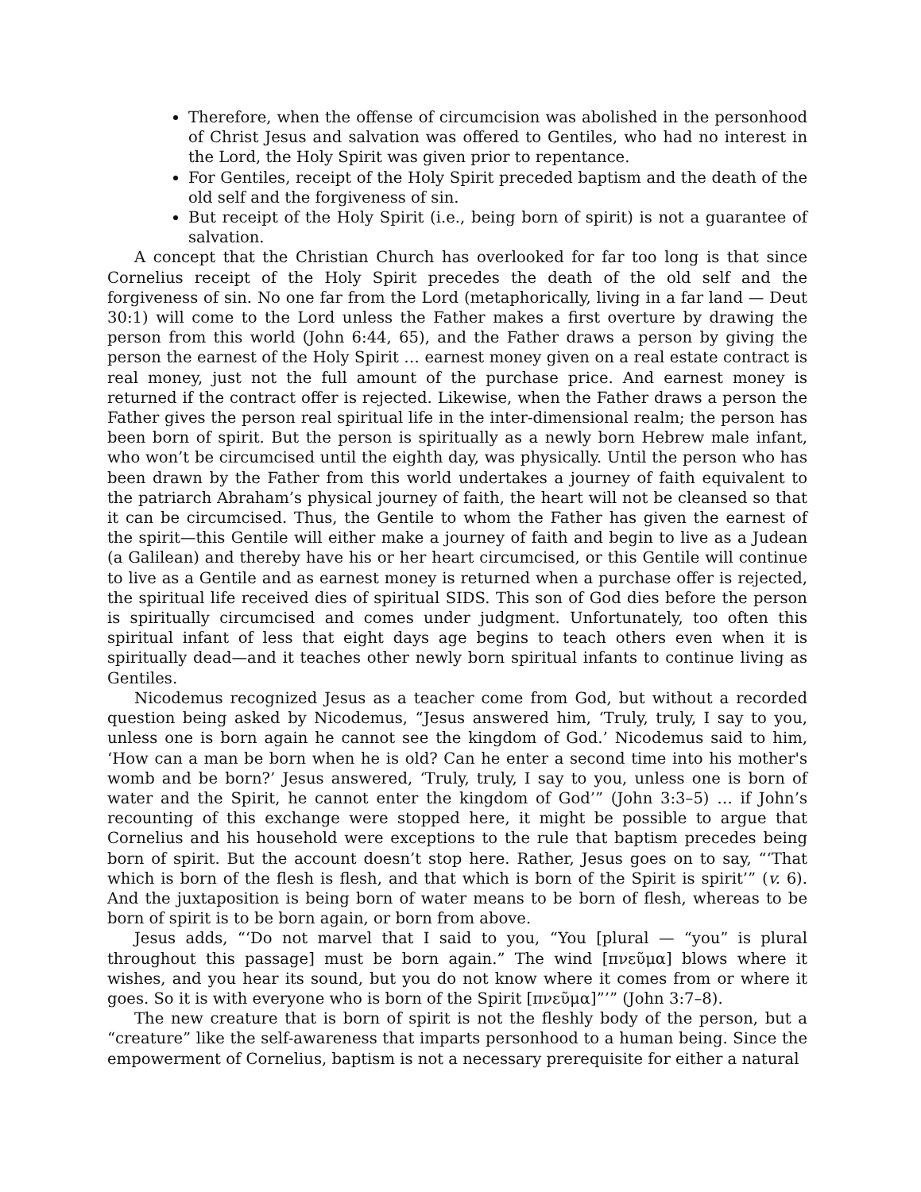Therefore, when the offense of circumcision was abolished in the personhood of Christ Jesus and salvation was offered to Gentiles, who had no interest in the Lord, the Holy Spirit was given prior to repentance.
For Gentiles, receipt of the Holy Spirit preceded baptism and the death of the old self and the forgiveness of sin.
But receipt of the Holy Spirit (i.e., being born of spirit) is not a guarantee of salvation.
A concept that the Christian Church has overlooked for far too long is that since Cornelius receipt of the Holy Spirit precedes the death of the old self and the forgiveness of sin. No one far from the Lord (metaphorically, living in a far land — Deut 30:1) will come to the Lord unless the Father makes a first overture by drawing the person from this world (John 6:44, 65), and the Father draws a person by giving the person the earnest of the Holy Spirit … earnest money given on a real estate contract is real money, just not the full amount of the purchase price. And earnest money is returned if the contract offer is rejected. Likewise, when the Father draws a person the Father gives the person real spiritual life in the inter-dimensional realm; the person has been born of spirit. But the person is spiritually as a newly born Hebrew male infant, who won’t be circumcised until the eighth day, was physically. Until the person who has been drawn by the Father from this world undertakes a journey of faith equivalent to the patriarch Abraham’s physical journey of faith, the heart will not be cleansed so that it can be circumcised. Thus, the Gentile to whom the Father has given the earnest of the spirit—this Gentile will either make a journey of faith and begin to live as a Judean (a Galilean) and thereby have his or her heart circumcised, or this Gentile will continue to live as a Gentile and as earnest money is returned when a purchase offer is rejected, the spiritual life received dies of spiritual SIDS. This son of God dies before the person is spiritually circumcised and comes under judgment. Unfortunately, too often this spiritual infant of less that eight days age begins to teach others even when it is spiritually dead—and it teaches other newly born spiritual infants to continue living as Gentiles.
Nicodemus recognized Jesus as a teacher come from God, but without a recorded question being asked by Nicodemus, “Jesus answered him, ‘Truly, truly, I say to you, unless one is born again he cannot see the kingdom of God.’ Nicodemus said to him, ‘How can a man be born when he is old? Can he enter a second time into his mother's womb and be born?’ Jesus answered, ‘Truly, truly, I say to you, unless one is born of water and the Spirit, he cannot enter the kingdom of God’” (John 3:3–5) … if John’s recounting of this exchange were stopped here, it might be possible to argue that Cornelius and his household were exceptions to the rule that baptism precedes being born of spirit. But the account doesn’t stop here. Rather, Jesus goes on to say, “‘That which is born of the flesh is flesh, and that which is born of the Spirit is spirit’” (v. 6). And the juxtaposition is being born of water means to be born of flesh, whereas to be born of spirit is to be born again, or born from above.
Jesus adds, “‘Do not marvel that I said to you, “You [plural — “you” is plural throughout this passage] must be born again.” The wind [πνεῦμα] blows where it wishes, and you hear its sound, but you do not know where it comes from or where it goes. So it is with everyone who is born of the Spirit [πνεῦμα]”’” (John 3:7–8).
The new creature that is born of spirit is not the fleshly body of the person, but a “creature” like the self-awareness that imparts personhood to a human being. Since the empowerment of Cornelius, baptism is not a necessary prerequisite for either a natural